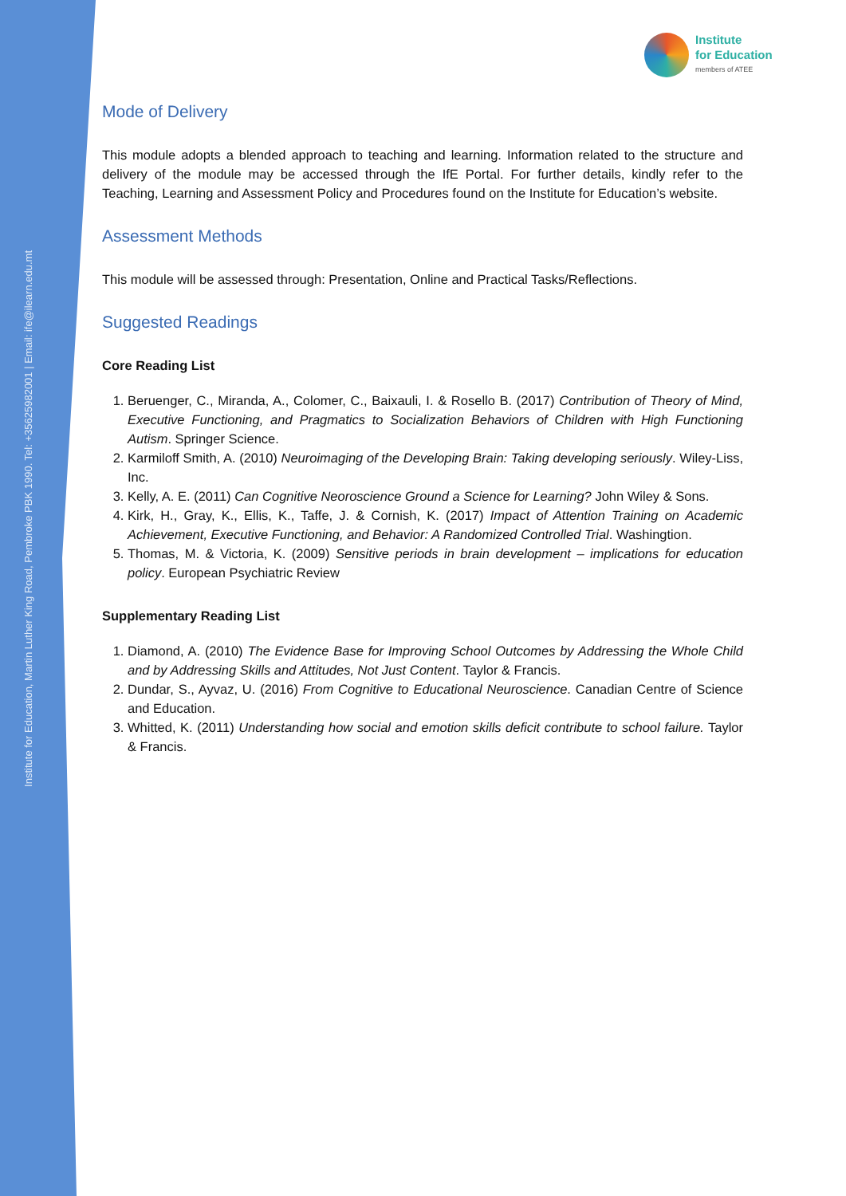Institute for Education, Martin Luther King Road, Pembroke PBK 1990. Tel: +35625982001 | Email: ife@ilearn.edu.mt
Institute
for Education
members of ATEE
Mode of Delivery
This module adopts a blended approach to teaching and learning. Information related to the structure and delivery of the module may be accessed through the IfE Portal. For further details, kindly refer to the Teaching, Learning and Assessment Policy and Procedures found on the Institute for Education’s website.
Assessment Methods
This module will be assessed through: Presentation, Online and Practical Tasks/Reflections.
Suggested Readings
Core Reading List
1. Beruenger, C., Miranda, A., Colomer, C., Baixauli, I. & Rosello B. (2017) Contribution of Theory of Mind, Executive Functioning, and Pragmatics to Socialization Behaviors of Children with High Functioning Autism. Springer Science.
2. Karmiloff Smith, A. (2010) Neuroimaging of the Developing Brain: Taking developing seriously. Wiley-Liss, Inc.
3. Kelly, A. E. (2011) Can Cognitive Neoroscience Ground a Science for Learning? John Wiley & Sons.
4. Kirk, H., Gray, K., Ellis, K., Taffe, J. & Cornish, K. (2017) Impact of Attention Training on Academic Achievement, Executive Functioning, and Behavior: A Randomized Controlled Trial. Washingtion.
5. Thomas, M. & Victoria, K. (2009) Sensitive periods in brain development – implications for education policy. European Psychiatric Review
Supplementary Reading List
1. Diamond, A. (2010) The Evidence Base for Improving School Outcomes by Addressing the Whole Child and by Addressing Skills and Attitudes, Not Just Content. Taylor & Francis.
2. Dundar, S., Ayvaz, U. (2016) From Cognitive to Educational Neuroscience. Canadian Centre of Science and Education.
3. Whitted, K. (2011) Understanding how social and emotion skills deficit contribute to school failure. Taylor & Francis.